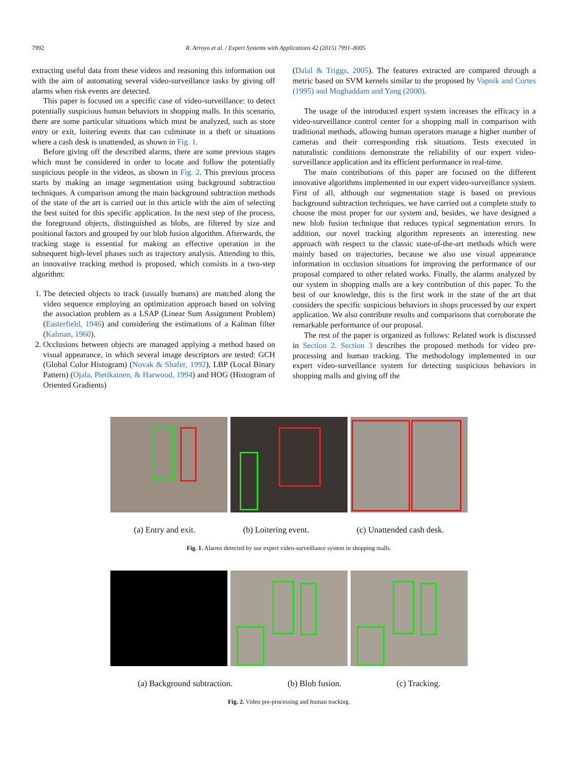7992 R. Arroyo et al. / Expert Systems with Applications 42 (2015) 7991–8005
extracting useful data from these videos and reasoning this information out with the aim of automating several video-surveillance tasks by giving off alarms when risk events are detected.
This paper is focused on a specific case of video-surveillance: to detect potentially suspicious human behaviors in shopping malls. In this scenario, there are some particular situations which must be analyzed, such as store entry or exit, loitering events that can culminate in a theft or situations where a cash desk is unattended, as shown in Fig. 1.
Before giving off the described alarms, there are some previous stages which must be considered in order to locate and follow the potentially suspicious people in the videos, as shown in Fig. 2. This previous process starts by making an image segmentation using background subtraction techniques. A comparison among the main background subtraction methods of the state of the art is carried out in this article with the aim of selecting the best suited for this specific application. In the next step of the process, the foreground objects, distinguished as blobs, are filtered by size and positional factors and grouped by our blob fusion algorithm. Afterwards, the tracking stage is essential for making an effective operation in the subsequent high-level phases such as trajectory analysis. Attending to this, an innovative tracking method is proposed, which consists in a two-step algorithm:
1. The detected objects to track (usually humans) are matched along the video sequence employing an optimization approach based on solving the association problem as a LSAP (Linear Sum Assignment Problem) (Easterfield, 1946) and considering the estimations of a Kalman filter (Kalman, 1960).
2. Occlusions between objects are managed applying a method based on visual appearance, in which several image descriptors are tested: GCH (Global Color Histogram) (Novak & Shafer, 1992), LBP (Local Binary Pattern) (Ojala, Pietikainen, & Harwood, 1994) and HOG (Histogram of Oriented Gradients)
(Dalal & Triggs, 2005). The features extracted are compared through a metric based on SVM kernels similar to the proposed by Vapnik and Cortes (1995) and Moghaddam and Yang (2000).
The usage of the introduced expert system increases the efficacy in a video-surveillance control center for a shopping mall in comparison with traditional methods, allowing human operators manage a higher number of cameras and their corresponding risk situations. Tests executed in naturalistic conditions demonstrate the reliability of our expert video-surveillance application and its efficient performance in real-time.
The main contributions of this paper are focused on the different innovative algorithms implemented in our expert video-surveillance system. First of all, although our segmentation stage is based on previous background subtraction techniques, we have carried out a complete study to choose the most proper for our system and, besides, we have designed a new blob fusion technique that reduces typical segmentation errors. In addition, our novel tracking algorithm represents an interesting new approach with respect to the classic state-of-the-art methods which were mainly based on trajectories, because we also use visual appearance information in occlusion situations for improving the performance of our proposal compared to other related works. Finally, the alarms analyzed by our system in shopping malls are a key contribution of this paper. To the best of our knowledge, this is the first work in the state of the art that considers the specific suspicious behaviors in shops processed by our expert application. We also contribute results and comparisons that corroborate the remarkable performance of our proposal.
The rest of the paper is organized as follows: Related work is discussed in Section 2. Section 3 describes the proposed methods for video pre-processing and human tracking. The methodology implemented in our expert video-surveillance system for detecting suspicious behaviors in shopping malls and giving off the
(a) Entry and exit. (b) Loitering event. (c) Unattended cash desk.
Fig. 1. Alarms detected by our expert video-surveillance system in shopping malls.
(a) Background subtraction. (b) Blob fusion. (c) Tracking.
Fig. 2. Video pre-processing and human tracking.